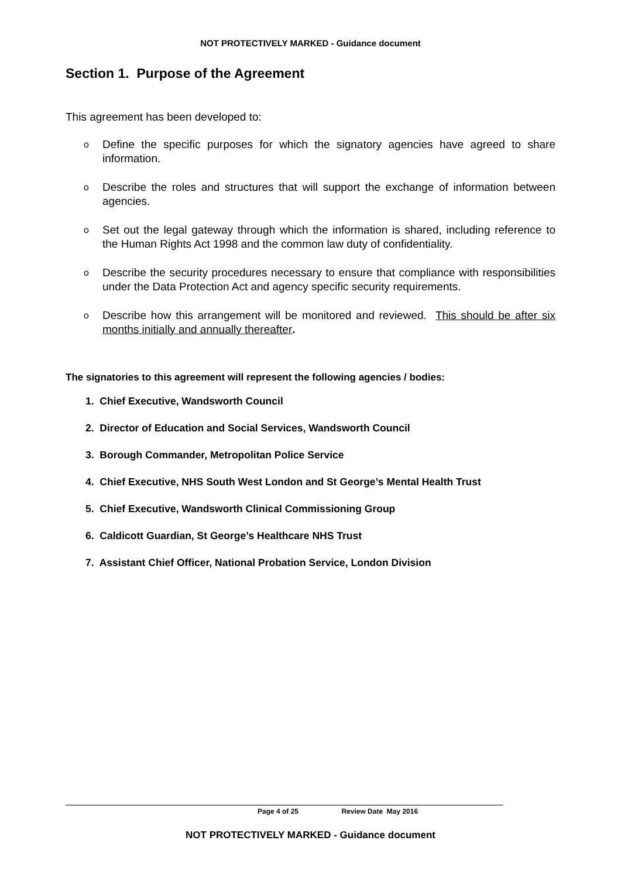NOT PROTECTIVELY MARKED - Guidance document
Section 1. Purpose of the Agreement
This agreement has been developed to:
o Define the specific purposes for which the signatory agencies have agreed to share information.
o Describe the roles and structures that will support the exchange of information between agencies.
o Set out the legal gateway through which the information is shared, including reference to the Human Rights Act 1998 and the common law duty of confidentiality.
o Describe the security procedures necessary to ensure that compliance with responsibilities under the Data Protection Act and agency specific security requirements.
o Describe how this arrangement will be monitored and reviewed. This should be after six months initially and annually thereafter.
The signatories to this agreement will represent the following agencies / bodies:
1. Chief Executive, Wandsworth Council
2. Director of Education and Social Services, Wandsworth Council
3. Borough Commander, Metropolitan Police Service
4. Chief Executive, NHS South West London and St George’s Mental Health Trust
5. Chief Executive, Wandsworth Clinical Commissioning Group
6. Caldicott Guardian, St George’s Healthcare NHS Trust
7. Assistant Chief Officer, National Probation Service, London Division
Page 4 of 25 Review Date May 2016
NOT PROTECTIVELY MARKED - Guidance document